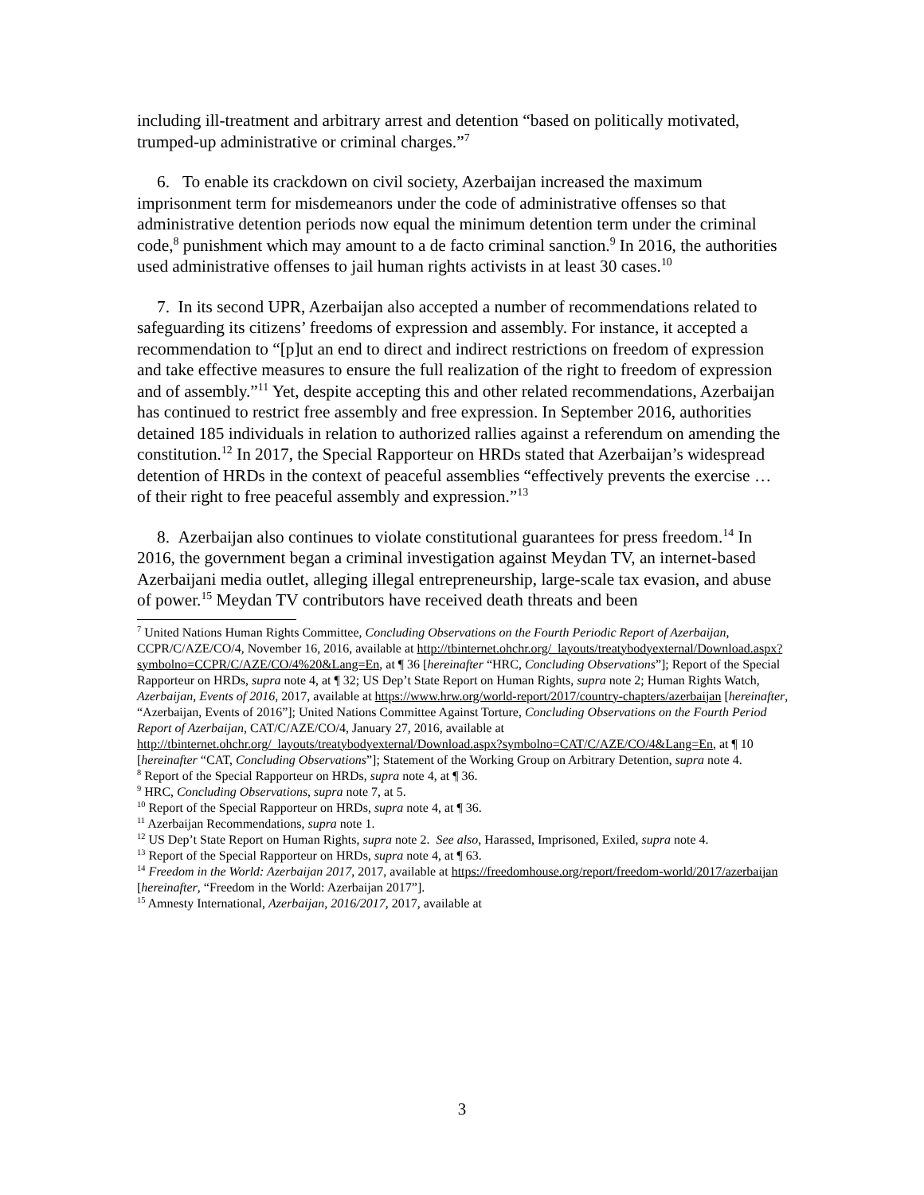including ill-treatment and arbitrary arrest and detention “based on politically motivated, trumped-up administrative or criminal charges.”<sup>7</sup>
6. To enable its crackdown on civil society, Azerbaijan increased the maximum imprisonment term for misdemeanors under the code of administrative offenses so that administrative detention periods now equal the minimum detention term under the criminal code,<sup>8</sup> punishment which may amount to a de facto criminal sanction.<sup>9</sup> In 2016, the authorities used administrative offenses to jail human rights activists in at least 30 cases.<sup>10</sup>
7. In its second UPR, Azerbaijan also accepted a number of recommendations related to safeguarding its citizens’ freedoms of expression and assembly. For instance, it accepted a recommendation to “[p]ut an end to direct and indirect restrictions on freedom of expression and take effective measures to ensure the full realization of the right to freedom of expression and of assembly.”<sup>11</sup> Yet, despite accepting this and other related recommendations, Azerbaijan has continued to restrict free assembly and free expression. In September 2016, authorities detained 185 individuals in relation to authorized rallies against a referendum on amending the constitution.<sup>12</sup> In 2017, the Special Rapporteur on HRDs stated that Azerbaijan’s widespread detention of HRDs in the context of peaceful assemblies “effectively prevents the exercise … of their right to free peaceful assembly and expression.”<sup>13</sup>
8. Azerbaijan also continues to violate constitutional guarantees for press freedom.<sup>14</sup> In 2016, the government began a criminal investigation against Meydan TV, an internet-based Azerbaijani media outlet, alleging illegal entrepreneurship, large-scale tax evasion, and abuse of power.<sup>15</sup> Meydan TV contributors have received death threats and been
<sup>7</sup> United Nations Human Rights Committee, Concluding Observations on the Fourth Periodic Report of Azerbaijan, CCPR/C/AZE/CO/4, November 16, 2016, available at http://tbinternet.ohchr.org/_layouts/treatybodyexternal/Download.aspx?symbolno=CCPR/C/AZE/CO/4%20&Lang=En, at ¶ 36 [hereinafter “HRC, Concluding Observations”]; Report of the Special Rapporteur on HRDs, supra note 4, at ¶ 32; US Dep’t State Report on Human Rights, supra note 2; Human Rights Watch, Azerbaijan, Events of 2016, 2017, available at https://www.hrw.org/world-report/2017/country-chapters/azerbaijan [hereinafter, “Azerbaijan, Events of 2016”]; United Nations Committee Against Torture, Concluding Observations on the Fourth Period Report of Azerbaijan, CAT/C/AZE/CO/4, January 27, 2016, available at http://tbinternet.ohchr.org/_layouts/treatybodyexternal/Download.aspx?symbolno=CAT/C/AZE/CO/4&Lang=En, at ¶ 10 [hereinafter “CAT, Concluding Observations”]; Statement of the Working Group on Arbitrary Detention, supra note 4.
<sup>8</sup> Report of the Special Rapporteur on HRDs, supra note 4, at ¶ 36.
<sup>9</sup> HRC, Concluding Observations, supra note 7, at 5.
<sup>10</sup> Report of the Special Rapporteur on HRDs, supra note 4, at ¶ 36.
<sup>11</sup> Azerbaijan Recommendations, supra note 1.
<sup>12</sup> US Dep’t State Report on Human Rights, supra note 2. See also, Harassed, Imprisoned, Exiled, supra note 4.
<sup>13</sup> Report of the Special Rapporteur on HRDs, supra note 4, at ¶ 63.
<sup>14</sup> Freedom in the World: Azerbaijan 2017, 2017, available at https://freedomhouse.org/report/freedom-world/2017/azerbaijan [hereinafter, “Freedom in the World: Azerbaijan 2017”].
<sup>15</sup> Amnesty International, Azerbaijan, 2016/2017, 2017, available at
3